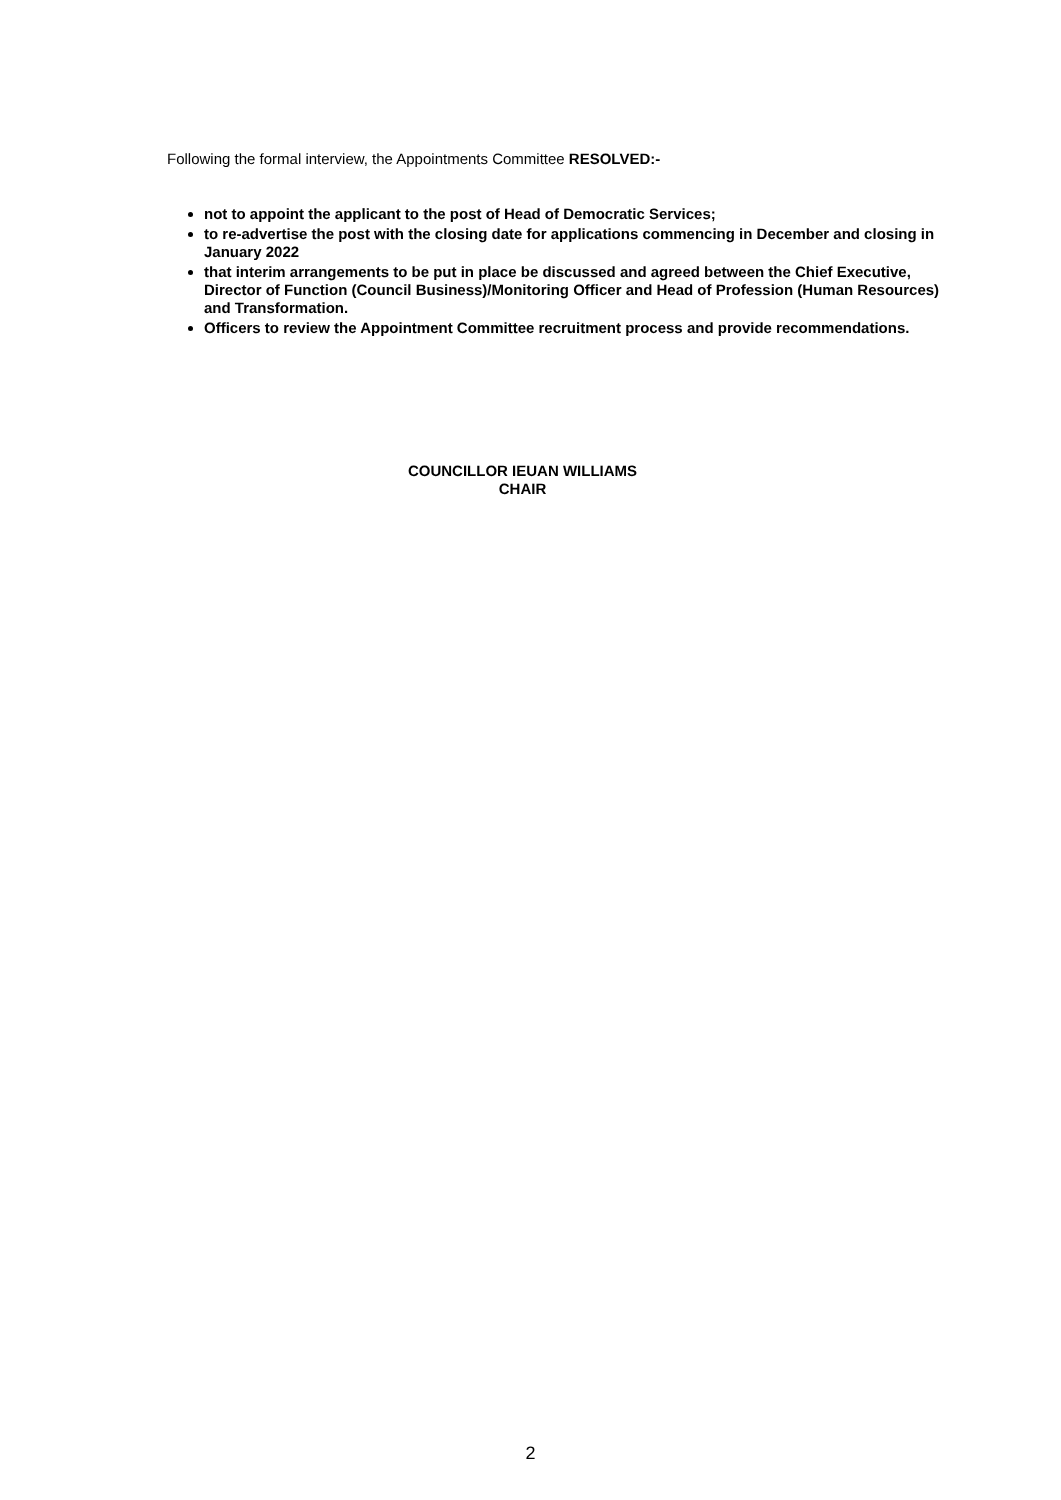Following the formal interview, the Appointments Committee RESOLVED:-
not to appoint the applicant to the post of Head of Democratic Services;
to re-advertise the post with the closing date for applications commencing in December and closing in January 2022
that interim arrangements to be put in place be discussed and agreed between the Chief Executive, Director of Function (Council Business)/Monitoring Officer and Head of Profession (Human Resources) and Transformation.
Officers to review the Appointment Committee recruitment process and provide recommendations.
COUNCILLOR IEUAN WILLIAMS
CHAIR
2